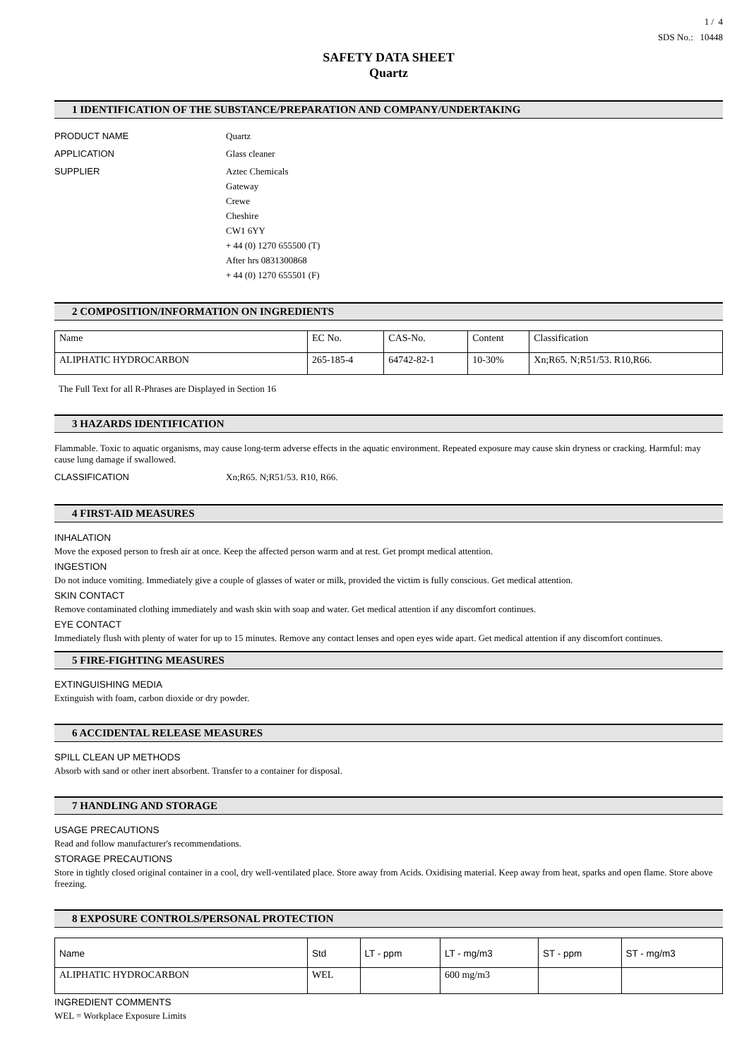1 / 4
SDS No.: 10448
SAFETY DATA SHEET
Quartz
1 IDENTIFICATION OF THE SUBSTANCE/PREPARATION AND COMPANY/UNDERTAKING
PRODUCT NAME Quartz
APPLICATION Glass cleaner
SUPPLIER Aztec Chemicals
Gateway
Crewe
Cheshire
CW1 6YY
+ 44 (0) 1270 655500 (T)
After hrs 0831300868
+ 44 (0) 1270 655501 (F)
2 COMPOSITION/INFORMATION ON INGREDIENTS
| Name | EC No. | CAS-No. | Content | Classification |
| --- | --- | --- | --- | --- |
| ALIPHATIC HYDROCARBON | 265-185-4 | 64742-82-1 | 10-30% | Xn;R65. N;R51/53. R10,R66. |
The Full Text for all R-Phrases are Displayed in Section 16
3 HAZARDS IDENTIFICATION
Flammable. Toxic to aquatic organisms, may cause long-term adverse effects in the aquatic environment. Repeated exposure may cause skin dryness or cracking. Harmful: may cause lung damage if swallowed.
CLASSIFICATION Xn;R65. N;R51/53. R10, R66.
4 FIRST-AID MEASURES
INHALATION
Move the exposed person to fresh air at once. Keep the affected person warm and at rest. Get prompt medical attention.
INGESTION
Do not induce vomiting. Immediately give a couple of glasses of water or milk, provided the victim is fully conscious. Get medical attention.
SKIN CONTACT
Remove contaminated clothing immediately and wash skin with soap and water. Get medical attention if any discomfort continues.
EYE CONTACT
Immediately flush with plenty of water for up to 15 minutes. Remove any contact lenses and open eyes wide apart. Get medical attention if any discomfort continues.
5 FIRE-FIGHTING MEASURES
EXTINGUISHING MEDIA
Extinguish with foam, carbon dioxide or dry powder.
6 ACCIDENTAL RELEASE MEASURES
SPILL CLEAN UP METHODS
Absorb with sand or other inert absorbent. Transfer to a container for disposal.
7 HANDLING AND STORAGE
USAGE PRECAUTIONS
Read and follow manufacturer's recommendations.
STORAGE PRECAUTIONS
Store in tightly closed original container in a cool, dry well-ventilated place. Store away from Acids. Oxidising material. Keep away from heat, sparks and open flame. Store above freezing.
8 EXPOSURE CONTROLS/PERSONAL PROTECTION
| Name | Std | LT - ppm | LT - mg/m3 | ST - ppm | ST - mg/m3 |
| --- | --- | --- | --- | --- | --- |
| ALIPHATIC HYDROCARBON | WEL | | 600 mg/m3 | | |
INGREDIENT COMMENTS
WEL = Workplace Exposure Limits